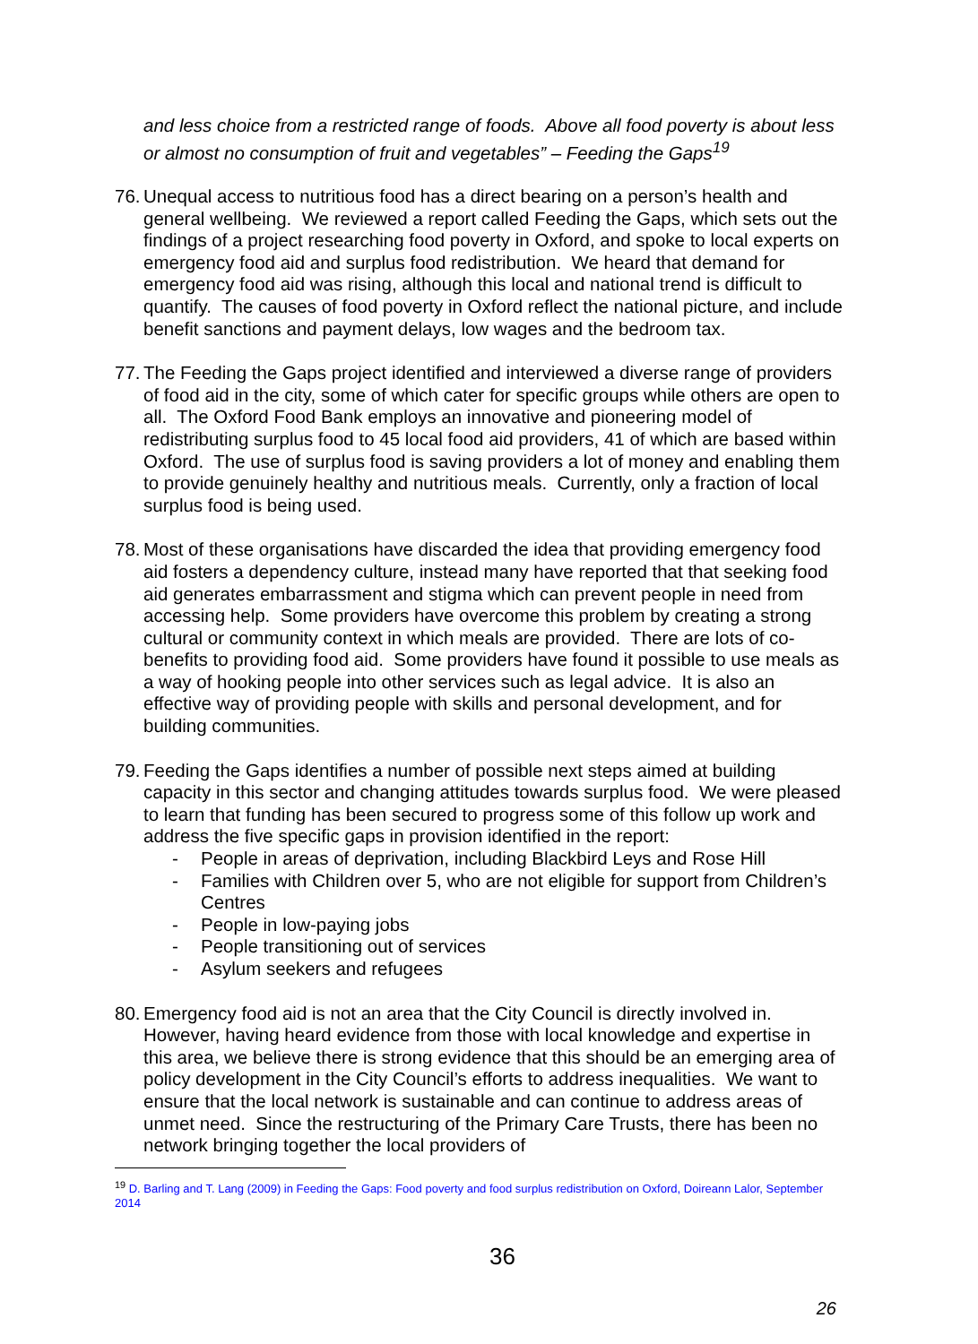and less choice from a restricted range of foods. Above all food poverty is about less or almost no consumption of fruit and vegetables” – Feeding the Gaps<sup>19</sup>
76.
Unequal access to nutritious food has a direct bearing on a person’s health and general wellbeing. We reviewed a report called Feeding the Gaps, which sets out the findings of a project researching food poverty in Oxford, and spoke to local experts on emergency food aid and surplus food redistribution. We heard that demand for emergency food aid was rising, although this local and national trend is difficult to quantify. The causes of food poverty in Oxford reflect the national picture, and include benefit sanctions and payment delays, low wages and the bedroom tax.
77.
The Feeding the Gaps project identified and interviewed a diverse range of providers of food aid in the city, some of which cater for specific groups while others are open to all. The Oxford Food Bank employs an innovative and pioneering model of redistributing surplus food to 45 local food aid providers, 41 of which are based within Oxford. The use of surplus food is saving providers a lot of money and enabling them to provide genuinely healthy and nutritious meals. Currently, only a fraction of local surplus food is being used.
78.
Most of these organisations have discarded the idea that providing emergency food aid fosters a dependency culture, instead many have reported that that seeking food aid generates embarrassment and stigma which can prevent people in need from accessing help. Some providers have overcome this problem by creating a strong cultural or community context in which meals are provided. There are lots of co-benefits to providing food aid. Some providers have found it possible to use meals as a way of hooking people into other services such as legal advice. It is also an effective way of providing people with skills and personal development, and for building communities.
79.
Feeding the Gaps identifies a number of possible next steps aimed at building capacity in this sector and changing attitudes towards surplus food. We were pleased to learn that funding has been secured to progress some of this follow up work and address the five specific gaps in provision identified in the report:
- People in areas of deprivation, including Blackbird Leys and Rose Hill
- Families with Children over 5, who are not eligible for support from Children’s Centres
- People in low-paying jobs
- People transitioning out of services
- Asylum seekers and refugees
80.
Emergency food aid is not an area that the City Council is directly involved in. However, having heard evidence from those with local knowledge and expertise in this area, we believe there is strong evidence that this should be an emerging area of policy development in the City Council’s efforts to address inequalities. We want to ensure that the local network is sustainable and can continue to address areas of unmet need. Since the restructuring of the Primary Care Trusts, there has been no network bringing together the local providers of
<sup>19</sup> D. Barling and T. Lang (2009) in Feeding the Gaps: Food poverty and food surplus redistribution on Oxford, Doireann Lalor, September 2014
36
26